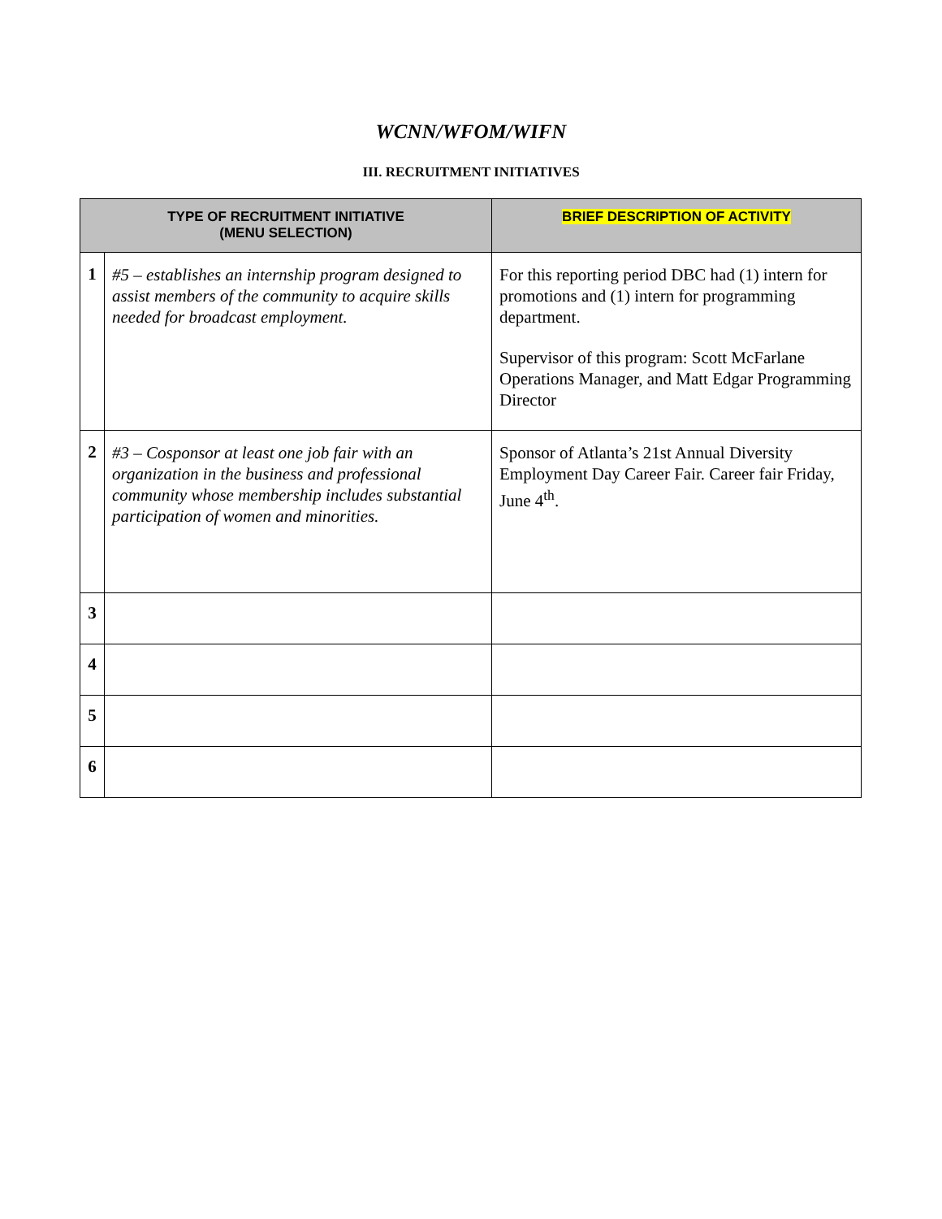WCNN/WFOM/WIFN
III. RECRUITMENT INITIATIVES
| TYPE OF RECRUITMENT INITIATIVE (MENU SELECTION) | | BRIEF DESCRIPTION OF ACTIVITY |
| --- | --- | --- |
| 1 | #5 – establishes an internship program designed to assist members of the community to acquire skills needed for broadcast employment. | For this reporting period DBC had (1) intern for promotions and (1) intern for programming department. Supervisor of this program: Scott McFarlane Operations Manager, and Matt Edgar Programming Director |
| 2 | #3 – Cosponsor at least one job fair with an organization in the business and professional community whose membership includes substantial participation of women and minorities. | Sponsor of Atlanta’s 21st Annual Diversity Employment Day Career Fair. Career fair Friday, June 4<sup>th</sup>. |
| 3 | | |
| 4 | | |
| 5 | | |
| 6 | | |